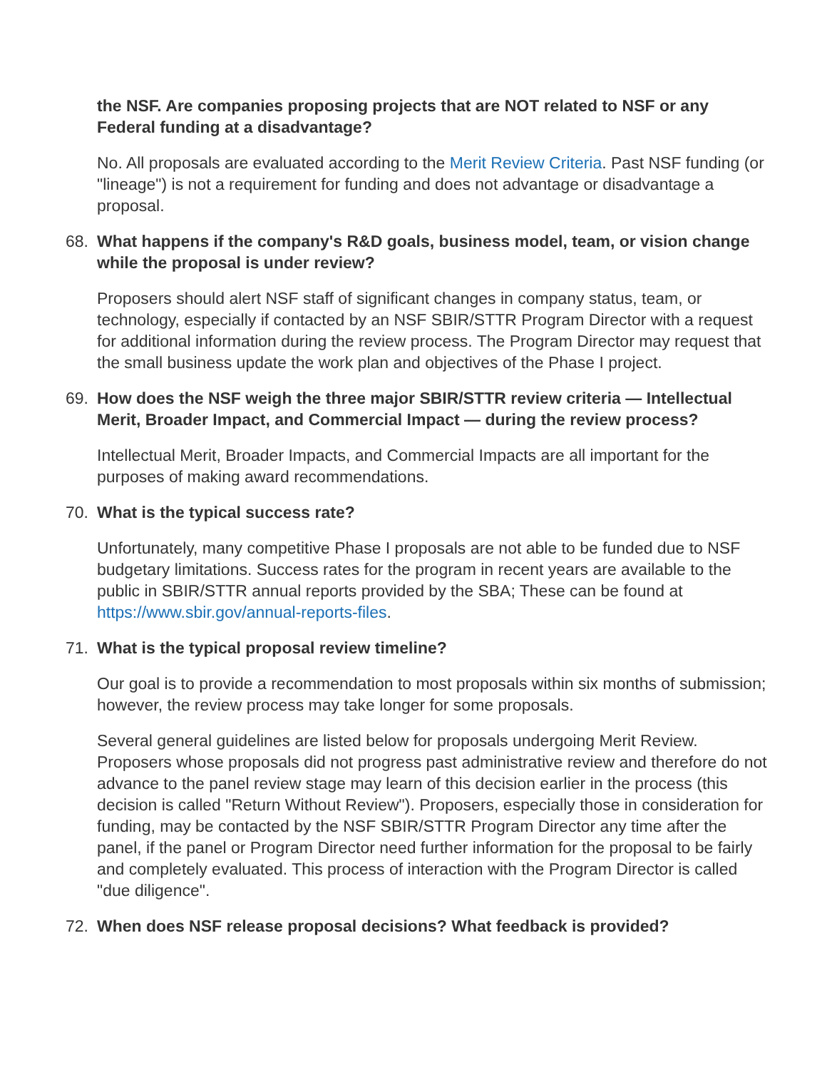the NSF. Are companies proposing projects that are NOT related to NSF or any Federal funding at a disadvantage?
No. All proposals are evaluated according to the Merit Review Criteria. Past NSF funding (or "lineage") is not a requirement for funding and does not advantage or disadvantage a proposal.
68. What happens if the company's R&D goals, business model, team, or vision change while the proposal is under review?
Proposers should alert NSF staff of significant changes in company status, team, or technology, especially if contacted by an NSF SBIR/STTR Program Director with a request for additional information during the review process. The Program Director may request that the small business update the work plan and objectives of the Phase I project.
69. How does the NSF weigh the three major SBIR/STTR review criteria — Intellectual Merit, Broader Impact, and Commercial Impact — during the review process?
Intellectual Merit, Broader Impacts, and Commercial Impacts are all important for the purposes of making award recommendations.
70. What is the typical success rate?
Unfortunately, many competitive Phase I proposals are not able to be funded due to NSF budgetary limitations. Success rates for the program in recent years are available to the public in SBIR/STTR annual reports provided by the SBA; These can be found at https://www.sbir.gov/annual-reports-files.
71. What is the typical proposal review timeline?
Our goal is to provide a recommendation to most proposals within six months of submission; however, the review process may take longer for some proposals.
Several general guidelines are listed below for proposals undergoing Merit Review. Proposers whose proposals did not progress past administrative review and therefore do not advance to the panel review stage may learn of this decision earlier in the process (this decision is called "Return Without Review"). Proposers, especially those in consideration for funding, may be contacted by the NSF SBIR/STTR Program Director any time after the panel, if the panel or Program Director need further information for the proposal to be fairly and completely evaluated. This process of interaction with the Program Director is called "due diligence".
72. When does NSF release proposal decisions? What feedback is provided?